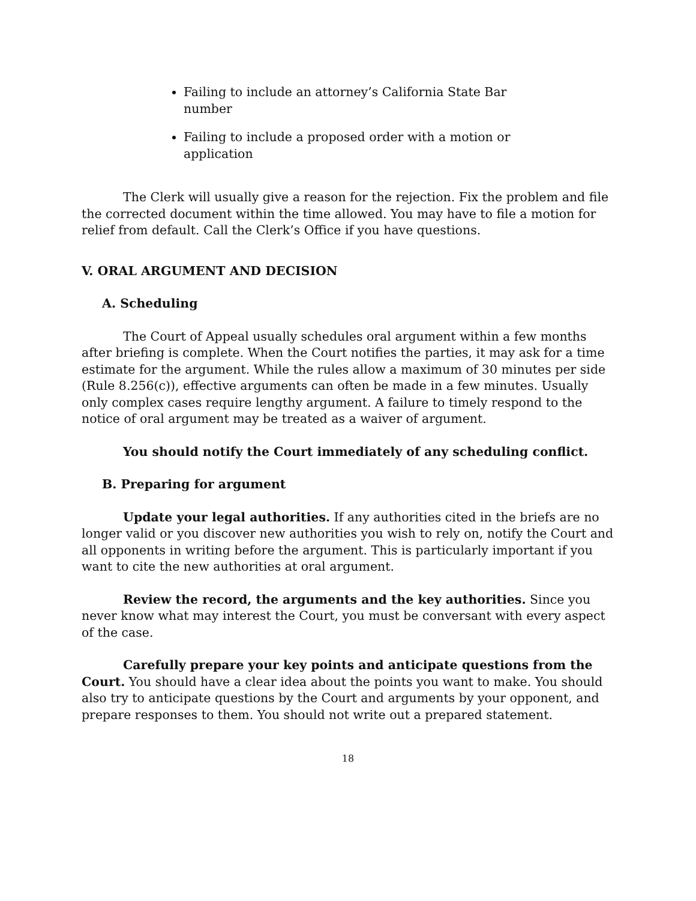Failing to include an attorney’s California State Bar number
Failing to include a proposed order with a motion or application
The Clerk will usually give a reason for the rejection. Fix the problem and file the corrected document within the time allowed. You may have to file a motion for relief from default. Call the Clerk’s Office if you have questions.
V. ORAL ARGUMENT AND DECISION
A. Scheduling
The Court of Appeal usually schedules oral argument within a few months after briefing is complete. When the Court notifies the parties, it may ask for a time estimate for the argument. While the rules allow a maximum of 30 minutes per side (Rule 8.256(c)), effective arguments can often be made in a few minutes. Usually only complex cases require lengthy argument. A failure to timely respond to the notice of oral argument may be treated as a waiver of argument.
You should notify the Court immediately of any scheduling conflict.
B. Preparing for argument
Update your legal authorities. If any authorities cited in the briefs are no longer valid or you discover new authorities you wish to rely on, notify the Court and all opponents in writing before the argument. This is particularly important if you want to cite the new authorities at oral argument.
Review the record, the arguments and the key authorities. Since you never know what may interest the Court, you must be conversant with every aspect of the case.
Carefully prepare your key points and anticipate questions from the Court. You should have a clear idea about the points you want to make. You should also try to anticipate questions by the Court and arguments by your opponent, and prepare responses to them. You should not write out a prepared statement.
18